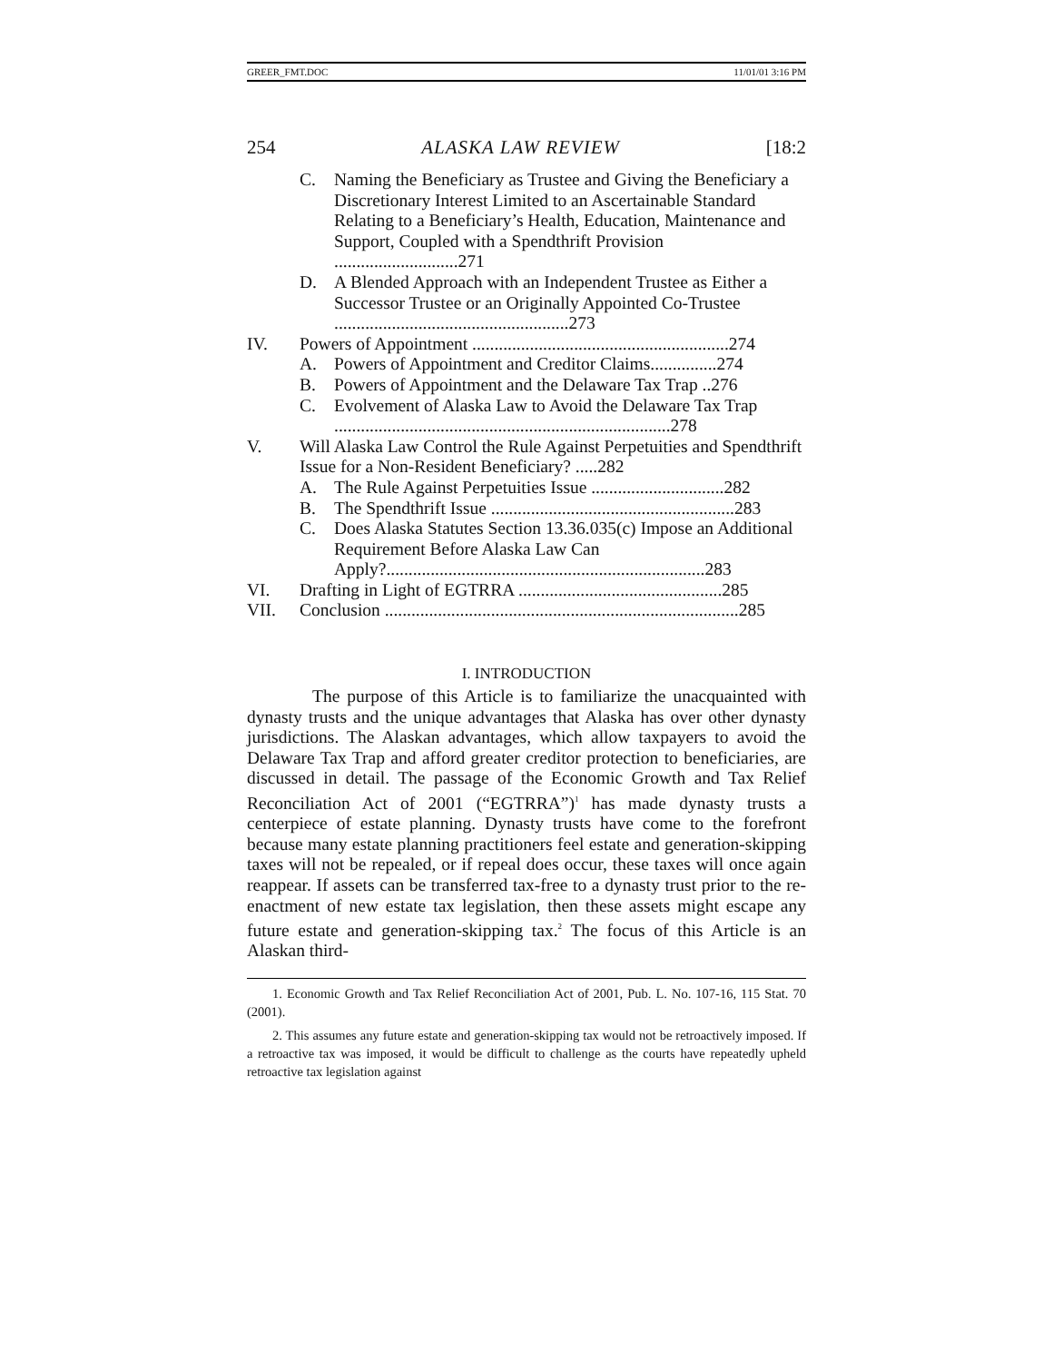GREER_FMT.DOC 11/01/01 3:16 PM
254 ALASKA LAW REVIEW [18:2
C. Naming the Beneficiary as Trustee and Giving the Beneficiary a Discretionary Interest Limited to an Ascertainable Standard Relating to a Beneficiary’s Health, Education, Maintenance and Support, Coupled with a Spendthrift Provision ............................271
D. A Blended Approach with an Independent Trustee as Either a Successor Trustee or an Originally Appointed Co-Trustee .....................................................273
IV. Powers of Appointment ..........................................................274
A. Powers of Appointment and Creditor Claims...............274
B. Powers of Appointment and the Delaware Tax Trap ..276
C. Evolvement of Alaska Law to Avoid the Delaware Tax Trap ............................................................................278
V. Will Alaska Law Control the Rule Against Perpetuities and Spendthrift Issue for a Non-Resident Beneficiary? .....282
A. The Rule Against Perpetuities Issue ..............................282
B. The Spendthrift Issue .......................................................283
C. Does Alaska Statutes Section 13.36.035(c) Impose an Additional Requirement Before Alaska Law Can Apply?........................................................................283
VI. Drafting in Light of EGTRRA ..............................................285
VII. Conclusion ................................................................................285
I. INTRODUCTION
The purpose of this Article is to familiarize the unacquainted with dynasty trusts and the unique advantages that Alaska has over other dynasty jurisdictions. The Alaskan advantages, which allow taxpayers to avoid the Delaware Tax Trap and afford greater creditor protection to beneficiaries, are discussed in detail. The passage of the Economic Growth and Tax Relief Reconciliation Act of 2001 (“EGTRRA”)<sup>1</sup> has made dynasty trusts a centerpiece of estate planning. Dynasty trusts have come to the forefront because many estate planning practitioners feel estate and generation-skipping taxes will not be repealed, or if repeal does occur, these taxes will once again reappear. If assets can be transferred tax-free to a dynasty trust prior to the re-enactment of new estate tax legislation, then these assets might escape any future estate and generation-skipping tax.<sup>2</sup> The focus of this Article is an Alaskan third-
1. Economic Growth and Tax Relief Reconciliation Act of 2001, Pub. L. No. 107-16, 115 Stat. 70 (2001).
2. This assumes any future estate and generation-skipping tax would not be retroactively imposed. If a retroactive tax was imposed, it would be difficult to challenge as the courts have repeatedly upheld retroactive tax legislation against